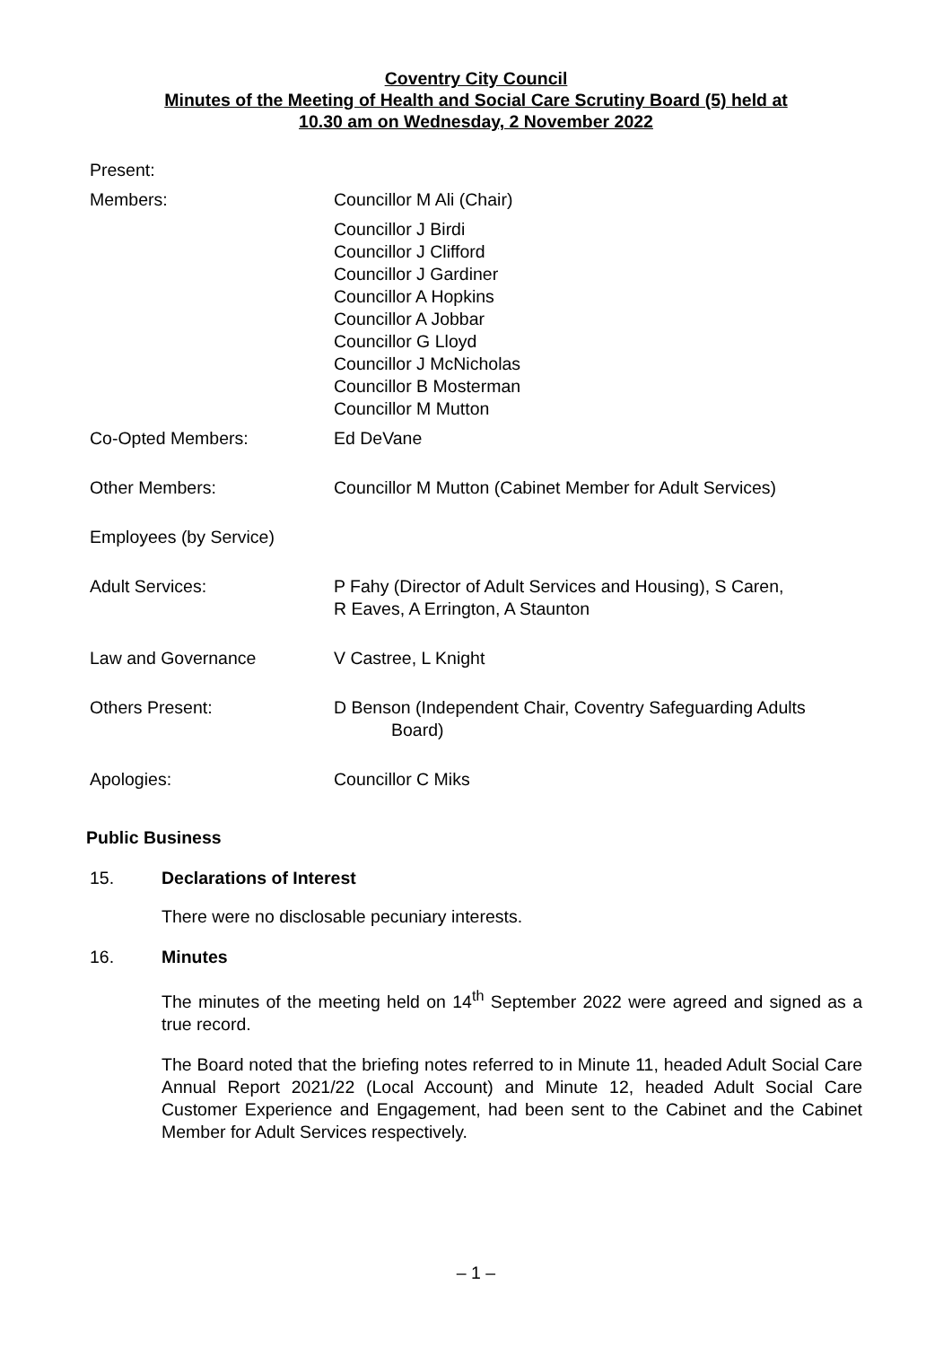Coventry City Council
Minutes of the Meeting of Health and Social Care Scrutiny Board (5) held at
10.30 am on Wednesday, 2 November 2022
Present:
Members: Councillor M Ali (Chair)
Councillor J Birdi
Councillor J Clifford
Councillor J Gardiner
Councillor A Hopkins
Councillor A Jobbar
Councillor G Lloyd
Councillor J McNicholas
Councillor B Mosterman
Councillor M Mutton
Co-Opted Members: Ed DeVane
Other Members: Councillor M Mutton (Cabinet Member for Adult Services)
Employees (by Service)
Adult Services: P Fahy (Director of Adult Services and Housing), S Caren,
R Eaves, A Errington, A Staunton
Law and Governance V Castree, L Knight
Others Present: D Benson (Independent Chair, Coventry Safeguarding Adults
Board)
Apologies: Councillor C Miks
Public Business
15. Declarations of Interest
There were no disclosable pecuniary interests.
16. Minutes
The minutes of the meeting held on 14<sup>th</sup> September 2022 were agreed and signed as a true record.
The Board noted that the briefing notes referred to in Minute 11, headed Adult Social Care Annual Report 2021/22 (Local Account) and Minute 12, headed Adult Social Care Customer Experience and Engagement, had been sent to the Cabinet and the Cabinet Member for Adult Services respectively.
– 1 –